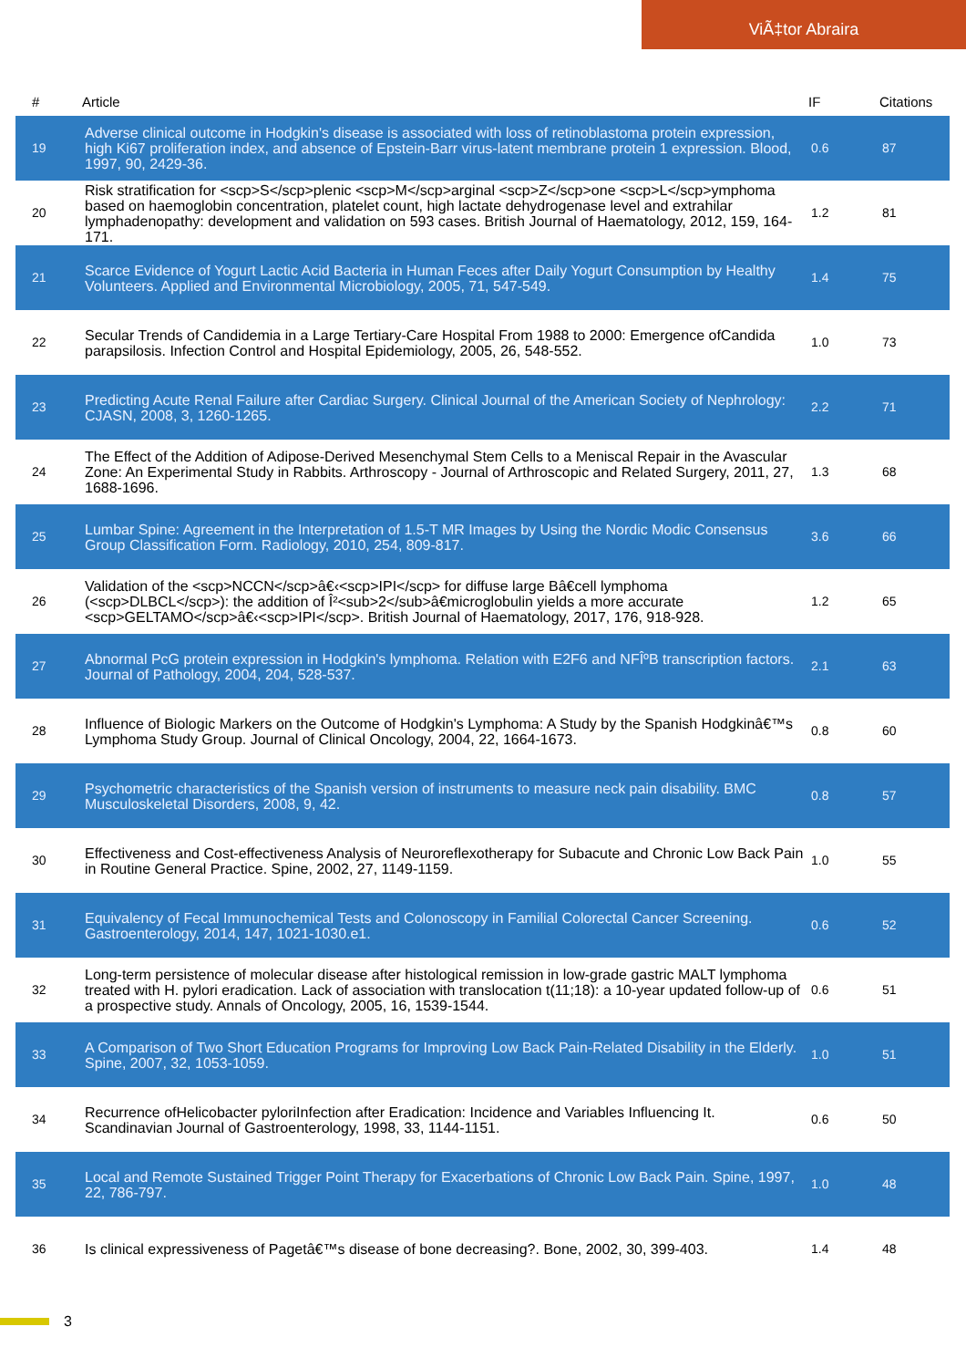ViÃ‡tor Abraira
| # | Article | IF | Citations |
| --- | --- | --- | --- |
| 19 | Adverse clinical outcome in Hodgkin's disease is associated with loss of retinoblastoma protein expression, high Ki67 proliferation index, and absence of Epstein-Barr virus-latent membrane protein 1 expression. Blood, 1997, 90, 2429-36. | 0.6 | 87 |
| 20 | Risk stratification for <scp>S</scp>plenic <scp>M</scp>arginal <scp>Z</scp>one <scp>L</scp>ymphoma based on haemoglobin concentration, platelet count, high lactate dehydrogenase level and extrahilar lymphadenopathy: development and validation on 593 cases. British Journal of Haematology, 2012, 159, 164-171. | 1.2 | 81 |
| 21 | Scarce Evidence of Yogurt Lactic Acid Bacteria in Human Feces after Daily Yogurt Consumption by Healthy Volunteers. Applied and Environmental Microbiology, 2005, 71, 547-549. | 1.4 | 75 |
| 22 | Secular Trends of Candidemia in a Large Tertiary-Care Hospital From 1988 to 2000: Emergence ofCandida parapsilosis. Infection Control and Hospital Epidemiology, 2005, 26, 548-552. | 1.0 | 73 |
| 23 | Predicting Acute Renal Failure after Cardiac Surgery. Clinical Journal of the American Society of Nephrology: CJASN, 2008, 3, 1260-1265. | 2.2 | 71 |
| 24 | The Effect of the Addition of Adipose-Derived Mesenchymal Stem Cells to a Meniscal Repair in the Avascular Zone: An Experimental Study in Rabbits. Arthroscopy - Journal of Arthroscopic and Related Surgery, 2011, 27, 1688-1696. | 1.3 | 68 |
| 25 | Lumbar Spine: Agreement in the Interpretation of 1.5-T MR Images by Using the Nordic Modic Consensus Group Classification Form. Radiology, 2010, 254, 809-817. | 3.6 | 66 |
| 26 | Validation of the <scp>NCCN</scp>â€‹<scp>IPI</scp> for diffuse large Bâ€cell lymphoma (<scp>DLBCL</scp>): the addition of Î²<sub>2</sub>â€microglobulin yields a more accurate <scp>GELTAMO</scp>â€‹<scp>IPI</scp>. British Journal of Haematology, 2017, 176, 918-928. | 1.2 | 65 |
| 27 | Abnormal PcG protein expression in Hodgkin's lymphoma. Relation with E2F6 and NFÎºB transcription factors. Journal of Pathology, 2004, 204, 528-537. | 2.1 | 63 |
| 28 | Influence of Biologic Markers on the Outcome of Hodgkin's Lymphoma: A Study by the Spanish Hodgkinâ€™s Lymphoma Study Group. Journal of Clinical Oncology, 2004, 22, 1664-1673. | 0.8 | 60 |
| 29 | Psychometric characteristics of the Spanish version of instruments to measure neck pain disability. BMC Musculoskeletal Disorders, 2008, 9, 42. | 0.8 | 57 |
| 30 | Effectiveness and Cost-effectiveness Analysis of Neuroreflexotherapy for Subacute and Chronic Low Back Pain in Routine General Practice. Spine, 2002, 27, 1149-1159. | 1.0 | 55 |
| 31 | Equivalency of Fecal Immunochemical Tests and Colonoscopy in Familial Colorectal Cancer Screening. Gastroenterology, 2014, 147, 1021-1030.e1. | 0.6 | 52 |
| 32 | Long-term persistence of molecular disease after histological remission in low-grade gastric MALT lymphoma treated with H. pylori eradication. Lack of association with translocation t(11;18): a 10-year updated follow-up of a prospective study. Annals of Oncology, 2005, 16, 1539-1544. | 0.6 | 51 |
| 33 | A Comparison of Two Short Education Programs for Improving Low Back Pain-Related Disability in the Elderly. Spine, 2007, 32, 1053-1059. | 1.0 | 51 |
| 34 | Recurrence ofHelicobacter pyloriInfection after Eradication: Incidence and Variables Influencing It. Scandinavian Journal of Gastroenterology, 1998, 33, 1144-1151. | 0.6 | 50 |
| 35 | Local and Remote Sustained Trigger Point Therapy for Exacerbations of Chronic Low Back Pain. Spine, 1997, 22, 786-797. | 1.0 | 48 |
| 36 | Is clinical expressiveness of Pagetâ€™s disease of bone decreasing?. Bone, 2002, 30, 399-403. | 1.4 | 48 |
3